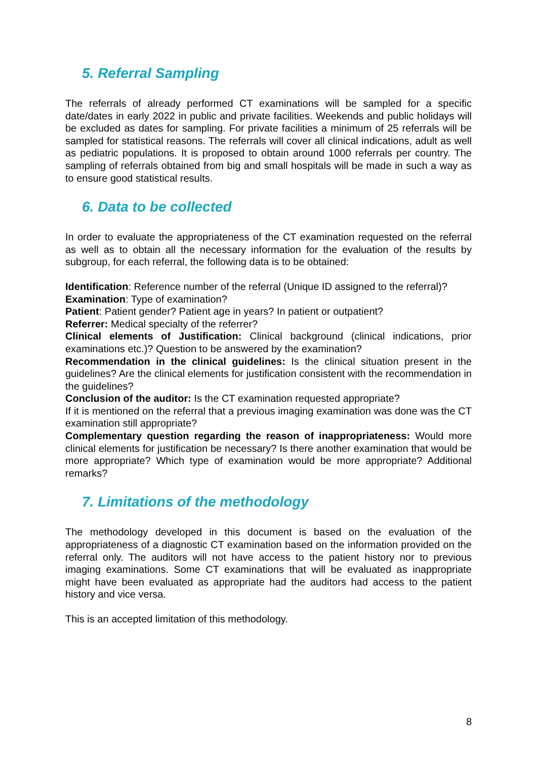5. Referral Sampling
The referrals of already performed CT examinations will be sampled for a specific date/dates in early 2022 in public and private facilities. Weekends and public holidays will be excluded as dates for sampling. For private facilities a minimum of 25 referrals will be sampled for statistical reasons. The referrals will cover all clinical indications, adult as well as pediatric populations. It is proposed to obtain around 1000 referrals per country. The sampling of referrals obtained from big and small hospitals will be made in such a way as to ensure good statistical results.
6. Data to be collected
In order to evaluate the appropriateness of the CT examination requested on the referral as well as to obtain all the necessary information for the evaluation of the results by subgroup, for each referral, the following data is to be obtained:
Identification: Reference number of the referral (Unique ID assigned to the referral)?
Examination: Type of examination?
Patient: Patient gender? Patient age in years? In patient or outpatient?
Referrer: Medical specialty of the referrer?
Clinical elements of Justification: Clinical background (clinical indications, prior examinations etc.)? Question to be answered by the examination?
Recommendation in the clinical guidelines: Is the clinical situation present in the guidelines? Are the clinical elements for justification consistent with the recommendation in the guidelines?
Conclusion of the auditor: Is the CT examination requested appropriate?
If it is mentioned on the referral that a previous imaging examination was done was the CT examination still appropriate?
Complementary question regarding the reason of inappropriateness: Would more clinical elements for justification be necessary? Is there another examination that would be more appropriate? Which type of examination would be more appropriate? Additional remarks?
7. Limitations of the methodology
The methodology developed in this document is based on the evaluation of the appropriateness of a diagnostic CT examination based on the information provided on the referral only. The auditors will not have access to the patient history nor to previous imaging examinations. Some CT examinations that will be evaluated as inappropriate might have been evaluated as appropriate had the auditors had access to the patient history and vice versa.
This is an accepted limitation of this methodology.
8